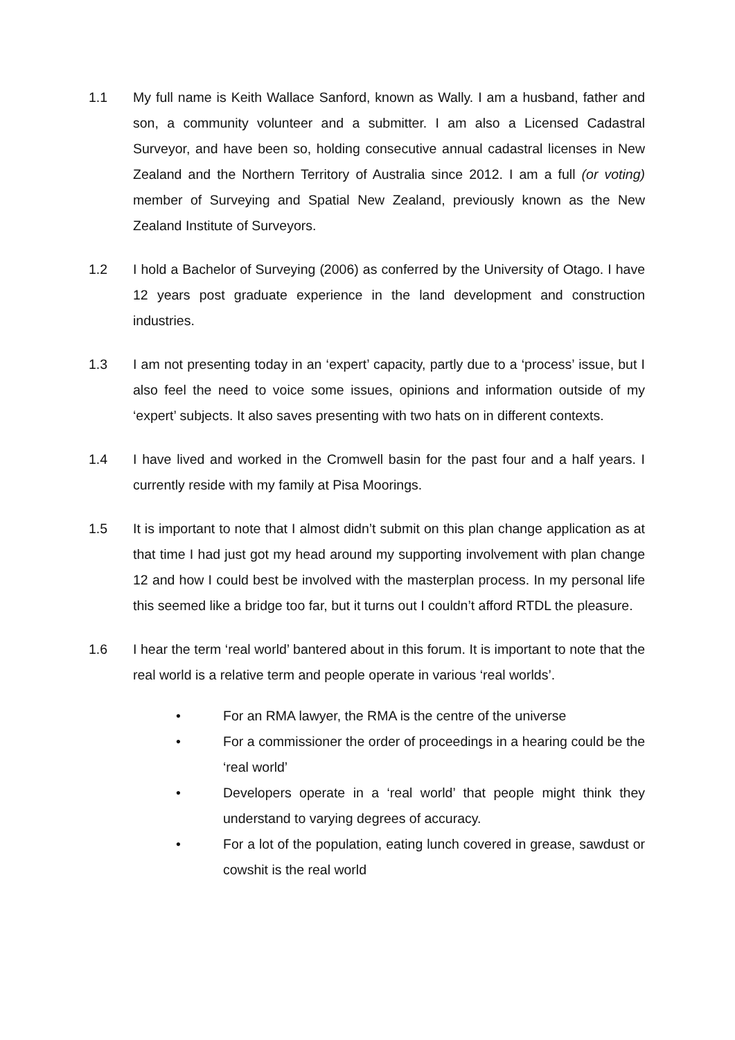1.1 My full name is Keith Wallace Sanford, known as Wally. I am a husband, father and son, a community volunteer and a submitter. I am also a Licensed Cadastral Surveyor, and have been so, holding consecutive annual cadastral licenses in New Zealand and the Northern Territory of Australia since 2012. I am a full (or voting) member of Surveying and Spatial New Zealand, previously known as the New Zealand Institute of Surveyors.
1.2 I hold a Bachelor of Surveying (2006) as conferred by the University of Otago. I have 12 years post graduate experience in the land development and construction industries.
1.3 I am not presenting today in an ‘expert’ capacity, partly due to a ‘process’ issue, but I also feel the need to voice some issues, opinions and information outside of my ‘expert’ subjects. It also saves presenting with two hats on in different contexts.
1.4 I have lived and worked in the Cromwell basin for the past four and a half years. I currently reside with my family at Pisa Moorings.
1.5 It is important to note that I almost didn’t submit on this plan change application as at that time I had just got my head around my supporting involvement with plan change 12 and how I could best be involved with the masterplan process. In my personal life this seemed like a bridge too far, but it turns out I couldn’t afford RTDL the pleasure.
1.6 I hear the term ‘real world’ bantered about in this forum. It is important to note that the real world is a relative term and people operate in various ‘real worlds’.
• For an RMA lawyer, the RMA is the centre of the universe
• For a commissioner the order of proceedings in a hearing could be the ‘real world’
• Developers operate in a ‘real world’ that people might think they understand to varying degrees of accuracy.
• For a lot of the population, eating lunch covered in grease, sawdust or cowshit is the real world